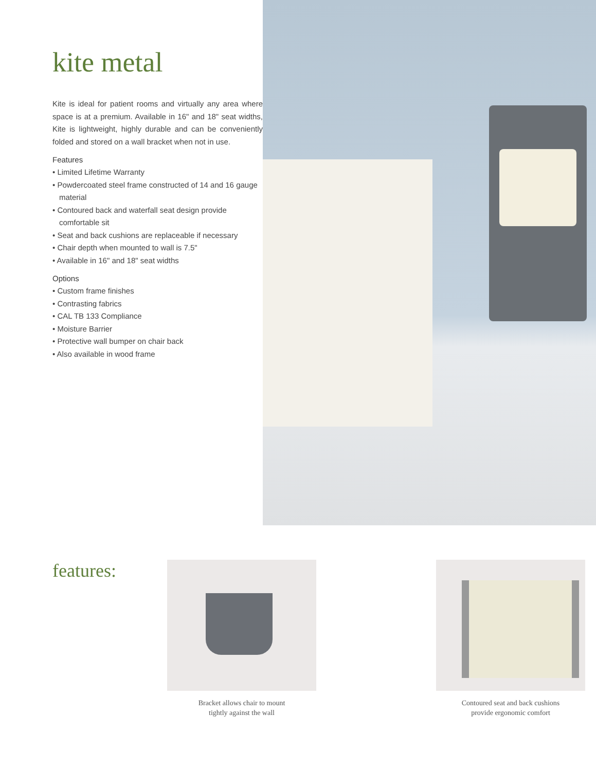kite metal
Kite is ideal for patient rooms and virtually any area where space is at a premium. Available in 16" and 18" seat widths, Kite is lightweight, highly durable and can be conveniently folded and stored on a wall bracket when not in use.
Features
• Limited Lifetime Warranty
• Powdercoated steel frame constructed of 14 and 16 gauge material
• Contoured back and waterfall seat design provide comfortable sit
• Seat and back cushions are replaceable if necessary
• Chair depth when mounted to wall is 7.5"
• Available in 16" and 18" seat widths
Options
• Custom frame finishes
• Contrasting fabrics
• CAL TB 133 Compliance
• Moisture Barrier
• Protective wall bumper on chair back
• Also available in wood frame
features:
Bracket allows chair to mount
tightly against the wall
Contoured seat and back cushions
provide ergonomic comfort